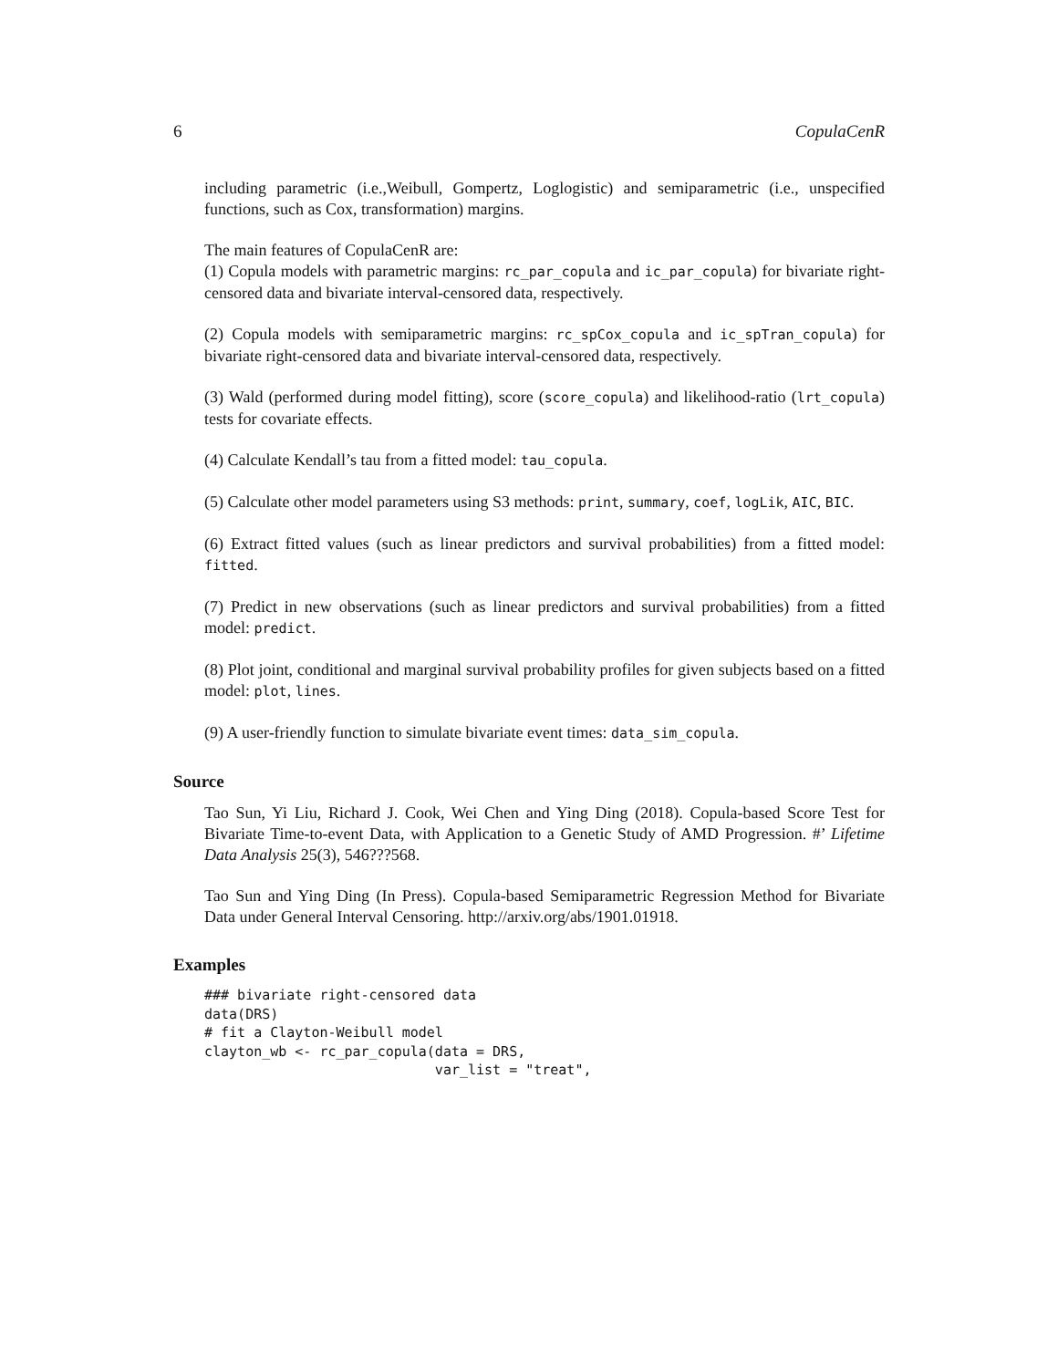6 CopulaCenR
including parametric (i.e.,Weibull, Gompertz, Loglogistic) and semiparametric (i.e., unspecified functions, such as Cox, transformation) margins.
The main features of CopulaCenR are:
(1) Copula models with parametric margins: rc_par_copula and ic_par_copula) for bivariate right-censored data and bivariate interval-censored data, respectively.
(2) Copula models with semiparametric margins: rc_spCox_copula and ic_spTran_copula) for bivariate right-censored data and bivariate interval-censored data, respectively.
(3) Wald (performed during model fitting), score (score_copula) and likelihood-ratio (lrt_copula) tests for covariate effects.
(4) Calculate Kendall’s tau from a fitted model: tau_copula.
(5) Calculate other model parameters using S3 methods: print, summary, coef, logLik, AIC, BIC.
(6) Extract fitted values (such as linear predictors and survival probabilities) from a fitted model: fitted.
(7) Predict in new observations (such as linear predictors and survival probabilities) from a fitted model: predict.
(8) Plot joint, conditional and marginal survival probability profiles for given subjects based on a fitted model: plot, lines.
(9) A user-friendly function to simulate bivariate event times: data_sim_copula.
Source
Tao Sun, Yi Liu, Richard J. Cook, Wei Chen and Ying Ding (2018). Copula-based Score Test for Bivariate Time-to-event Data, with Application to a Genetic Study of AMD Progression. #’ Lifetime Data Analysis 25(3), 546???568.
Tao Sun and Ying Ding (In Press). Copula-based Semiparametric Regression Method for Bivariate Data under General Interval Censoring. http://arxiv.org/abs/1901.01918.
Examples
### bivariate right-censored data
data(DRS)
# fit a Clayton-Weibull model
clayton_wb <- rc_par_copula(data = DRS,
                            var_list = "treat",